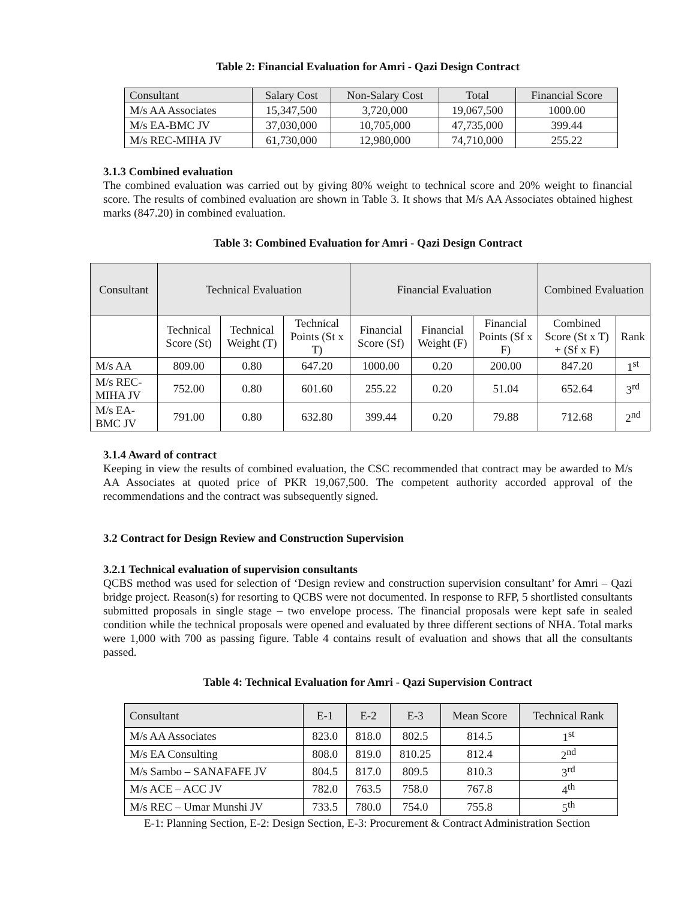Table 2: Financial Evaluation for Amri - Qazi Design Contract
| Consultant | Salary Cost | Non-Salary Cost | Total | Financial Score |
| --- | --- | --- | --- | --- |
| M/s AA Associates | 15,347,500 | 3,720,000 | 19,067,500 | 1000.00 |
| M/s EA-BMC JV | 37,030,000 | 10,705,000 | 47,735,000 | 399.44 |
| M/s REC-MIHA JV | 61,730,000 | 12,980,000 | 74,710,000 | 255.22 |
3.1.3 Combined evaluation
The combined evaluation was carried out by giving 80% weight to technical score and 20% weight to financial score. The results of combined evaluation are shown in Table 3. It shows that M/s AA Associates obtained highest marks (847.20) in combined evaluation.
Table 3: Combined Evaluation for Amri - Qazi Design Contract
| Consultant | Technical Evaluation | | | Financial Evaluation | | | Combined Evaluation | |
| --- | --- | --- | --- | --- | --- | --- | --- | --- |
| | Technical Score (St) | Technical Weight (T) | Technical Points (St x T) | Financial Score (Sf) | Financial Weight (F) | Financial Points (Sf x F) | Combined Score (St x T) + (Sf x F) | Rank |
| M/s AA | 809.00 | 0.80 | 647.20 | 1000.00 | 0.20 | 200.00 | 847.20 | 1<sup>st</sup> |
| M/s REC-MIHA JV | 752.00 | 0.80 | 601.60 | 255.22 | 0.20 | 51.04 | 652.64 | 3<sup>rd</sup> |
| M/s EA-BMC JV | 791.00 | 0.80 | 632.80 | 399.44 | 0.20 | 79.88 | 712.68 | 2<sup>nd</sup> |
3.1.4 Award of contract
Keeping in view the results of combined evaluation, the CSC recommended that contract may be awarded to M/s AA Associates at quoted price of PKR 19,067,500. The competent authority accorded approval of the recommendations and the contract was subsequently signed.
3.2 Contract for Design Review and Construction Supervision
3.2.1 Technical evaluation of supervision consultants
QCBS method was used for selection of ‘Design review and construction supervision consultant’ for Amri – Qazi bridge project. Reason(s) for resorting to QCBS were not documented. In response to RFP, 5 shortlisted consultants submitted proposals in single stage – two envelope process. The financial proposals were kept safe in sealed condition while the technical proposals were opened and evaluated by three different sections of NHA. Total marks were 1,000 with 700 as passing figure. Table 4 contains result of evaluation and shows that all the consultants passed.
Table 4: Technical Evaluation for Amri - Qazi Supervision Contract
| Consultant | E-1 | E-2 | E-3 | Mean Score | Technical Rank |
| --- | --- | --- | --- | --- | --- |
| M/s AA Associates | 823.0 | 818.0 | 802.5 | 814.5 | 1<sup>st</sup> |
| M/s EA Consulting | 808.0 | 819.0 | 810.25 | 812.4 | 2<sup>nd</sup> |
| M/s Sambo – SANAFAFE JV | 804.5 | 817.0 | 809.5 | 810.3 | 3<sup>rd</sup> |
| M/s ACE – ACC JV | 782.0 | 763.5 | 758.0 | 767.8 | 4<sup>th</sup> |
| M/s REC – Umar Munshi JV | 733.5 | 780.0 | 754.0 | 755.8 | 5<sup>th</sup> |
E-1: Planning Section, E-2: Design Section, E-3: Procurement & Contract Administration Section